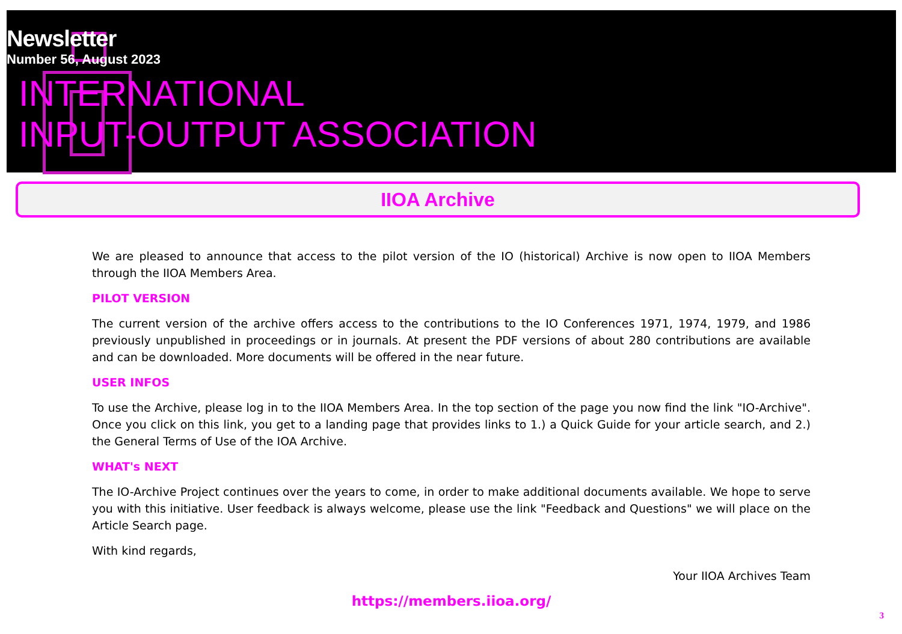Newsletter
Number 56, August 2023
INTERNATIONAL
INPUT-OUTPUT ASSOCIATION
IIOA Archive
We are pleased to announce that access to the pilot version of the IO (historical) Archive is now open to IIOA Members through the IIOA Members Area.
PILOT VERSION
The current version of the archive offers access to the contributions to the IO Conferences 1971, 1974, 1979, and 1986 previously unpublished in proceedings or in journals. At present the PDF versions of about 280 contributions are available and can be downloaded. More documents will be offered in the near future.
USER INFOS
To use the Archive, please log in to the IIOA Members Area. In the top section of the page you now find the link "IO-Archive". Once you click on this link, you get to a landing page that provides links to 1.) a Quick Guide for your article search, and 2.) the General Terms of Use of the IOA Archive.
WHAT's NEXT
The IO-Archive Project continues over the years to come, in order to make additional documents available. We hope to serve you with this initiative. User feedback is always welcome, please use the link "Feedback and Questions" we will place on the Article Search page.
With kind regards,
Your IIOA Archives Team
https://members.iioa.org/
3